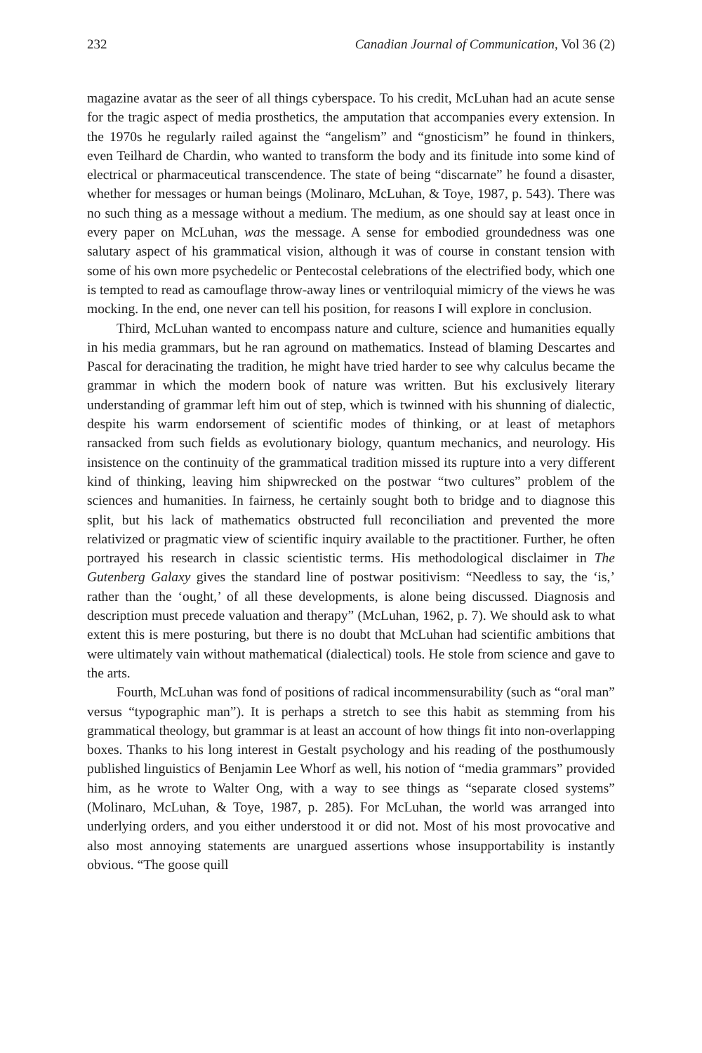232 Canadian Journal of Communication, Vol 36 (2)
magazine avatar as the seer of all things cyberspace. To his credit, McLuhan had an acute sense for the tragic aspect of media prosthetics, the amputation that accompanies every extension. In the 1970s he regularly railed against the “angelism” and “gnosticism” he found in thinkers, even Teilhard de Chardin, who wanted to transform the body and its finitude into some kind of electrical or pharmaceutical transcendence. The state of being “discarnate” he found a disaster, whether for messages or human beings (Molinaro, McLuhan, & Toye, 1987, p. 543). There was no such thing as a message without a medium. The medium, as one should say at least once in every paper on McLuhan, was the message. A sense for embodied groundedness was one salutary aspect of his grammatical vision, although it was of course in constant tension with some of his own more psychedelic or Pentecostal celebrations of the electrified body, which one is tempted to read as camouflage throw-away lines or ventriloquial mimicry of the views he was mocking. In the end, one never can tell his position, for reasons I will explore in conclusion.
Third, McLuhan wanted to encompass nature and culture, science and humanities equally in his media grammars, but he ran aground on mathematics. Instead of blaming Descartes and Pascal for deracinating the tradition, he might have tried harder to see why calculus became the grammar in which the modern book of nature was written. But his exclusively literary understanding of grammar left him out of step, which is twinned with his shunning of dialectic, despite his warm endorsement of scientific modes of thinking, or at least of metaphors ransacked from such fields as evolutionary biology, quantum mechanics, and neurology. His insistence on the continuity of the grammatical tradition missed its rupture into a very different kind of thinking, leaving him shipwrecked on the postwar “two cultures” problem of the sciences and humanities. In fairness, he certainly sought both to bridge and to diagnose this split, but his lack of mathematics obstructed full reconciliation and prevented the more relativized or pragmatic view of scientific inquiry available to the practitioner. Further, he often portrayed his research in classic scientistic terms. His methodological disclaimer in The Gutenberg Galaxy gives the standard line of postwar positivism: “Needless to say, the ‘is,’ rather than the ‘ought,’ of all these developments, is alone being discussed. Diagnosis and description must precede valuation and therapy” (McLuhan, 1962, p. 7). We should ask to what extent this is mere posturing, but there is no doubt that McLuhan had scientific ambitions that were ultimately vain without mathematical (dialectical) tools. He stole from science and gave to the arts.
Fourth, McLuhan was fond of positions of radical incommensurability (such as “oral man” versus “typographic man”). It is perhaps a stretch to see this habit as stemming from his grammatical theology, but grammar is at least an account of how things fit into non-overlapping boxes. Thanks to his long interest in Gestalt psychology and his reading of the posthumously published linguistics of Benjamin Lee Whorf as well, his notion of “media grammars” provided him, as he wrote to Walter Ong, with a way to see things as “separate closed systems” (Molinaro, McLuhan, & Toye, 1987, p. 285). For McLuhan, the world was arranged into underlying orders, and you either understood it or did not. Most of his most provocative and also most annoying statements are unargued assertions whose insupportability is instantly obvious. “The goose quill